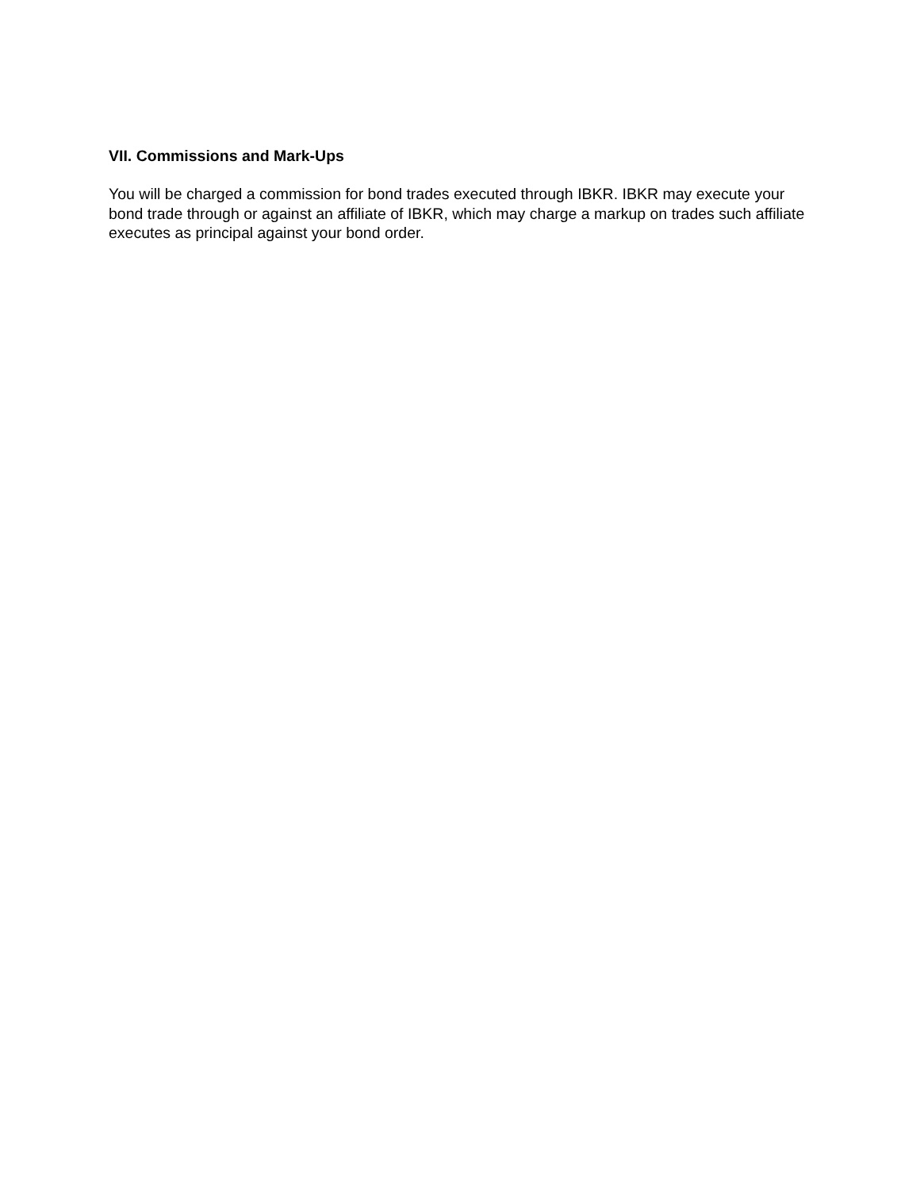VII. Commissions and Mark-Ups
You will be charged a commission for bond trades executed through IBKR. IBKR may execute your bond trade through or against an affiliate of IBKR, which may charge a markup on trades such affiliate executes as principal against your bond order.